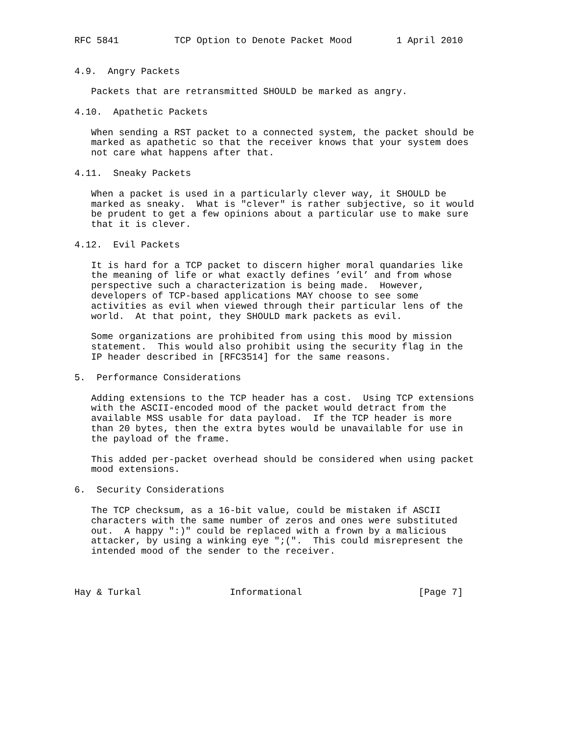RFC 5841          TCP Option to Denote Packet Mood        1 April 2010


4.9.  Angry Packets

   Packets that are retransmitted SHOULD be marked as angry.

4.10.  Apathetic Packets

   When sending a RST packet to a connected system, the packet should be
   marked as apathetic so that the receiver knows that your system does
   not care what happens after that.

4.11.  Sneaky Packets

   When a packet is used in a particularly clever way, it SHOULD be
   marked as sneaky.  What is "clever" is rather subjective, so it would
   be prudent to get a few opinions about a particular use to make sure
   that it is clever.

4.12.  Evil Packets

   It is hard for a TCP packet to discern higher moral quandaries like
   the meaning of life or what exactly defines ’evil’ and from whose
   perspective such a characterization is being made.  However,
   developers of TCP-based applications MAY choose to see some
   activities as evil when viewed through their particular lens of the
   world.  At that point, they SHOULD mark packets as evil.

   Some organizations are prohibited from using this mood by mission
   statement.  This would also prohibit using the security flag in the
   IP header described in [RFC3514] for the same reasons.

5.  Performance Considerations

   Adding extensions to the TCP header has a cost.  Using TCP extensions
   with the ASCII-encoded mood of the packet would detract from the
   available MSS usable for data payload.  If the TCP header is more
   than 20 bytes, then the extra bytes would be unavailable for use in
   the payload of the frame.

   This added per-packet overhead should be considered when using packet
   mood extensions.

6.  Security Considerations

   The TCP checksum, as a 16-bit value, could be mistaken if ASCII
   characters with the same number of zeros and ones were substituted
   out.  A happy ":)" could be replaced with a frown by a malicious
   attacker, by using a winking eye ";(".  This could misrepresent the
   intended mood of the sender to the receiver.



Hay & Turkal                Informational                     [Page 7]